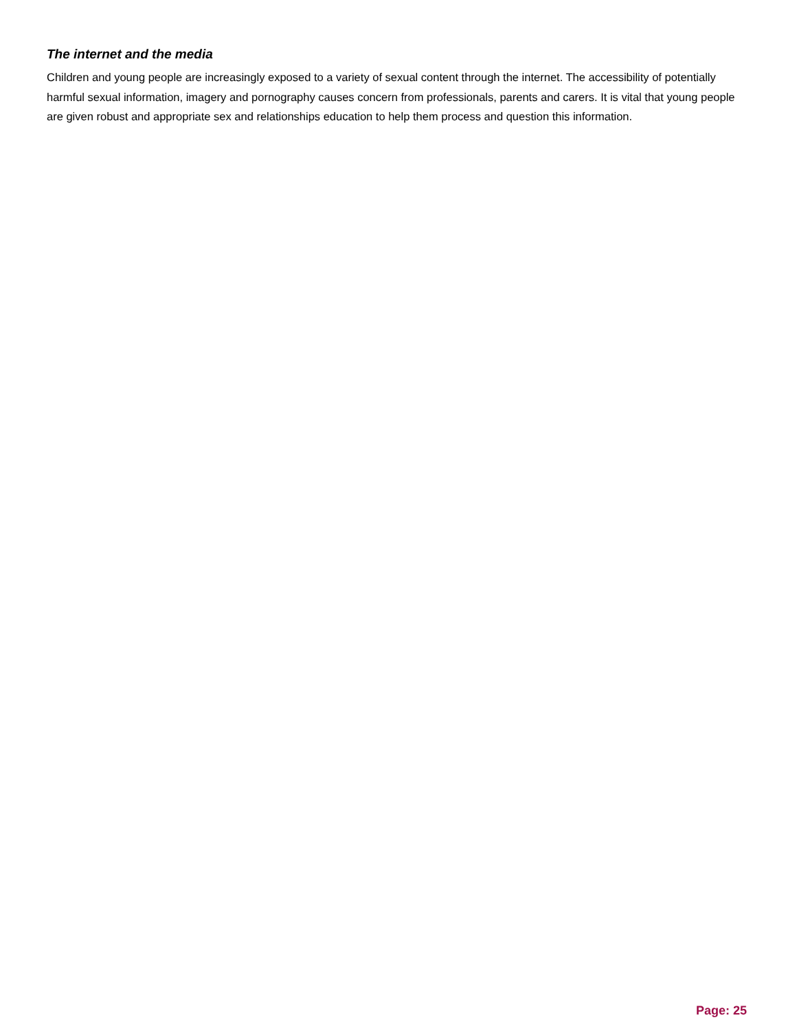The internet and the media
Children and young people are increasingly exposed to a variety of sexual content through the internet. The accessibility of potentially harmful sexual information, imagery and pornography causes concern from professionals, parents and carers. It is vital that young people are given robust and appropriate sex and relationships education to help them process and question this information.
Page: 25